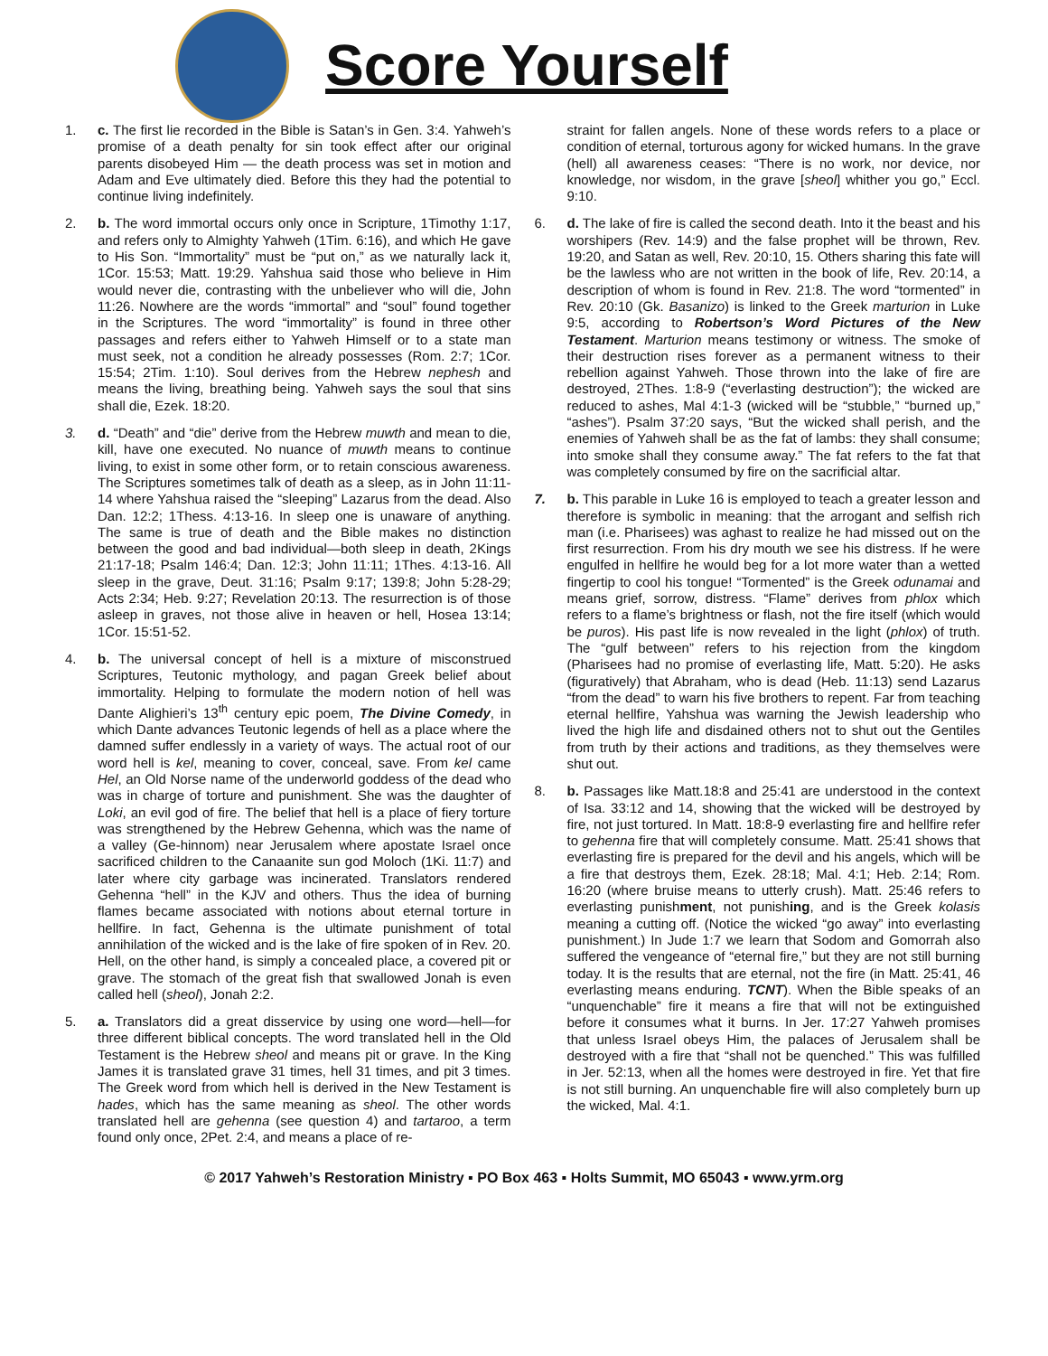Score Yourself
1. c. The first lie recorded in the Bible is Satan’s in Gen. 3:4. Yahweh’s promise of a death penalty for sin took effect after our original parents disobeyed Him — the death process was set in motion and Adam and Eve ultimately died. Before this they had the potential to continue living indefinitely.
2. b. The word immortal occurs only once in Scripture, 1Timothy 1:17, and refers only to Almighty Yahweh (1Tim. 6:16), and which He gave to His Son. “Immortality” must be “put on,” as we naturally lack it, 1Cor. 15:53; Matt. 19:29. Yahshua said those who believe in Him would never die, contrasting with the unbeliever who will die, John 11:26. Nowhere are the words “immortal” and “soul” found together in the Scriptures. The word “immortality” is found in three other passages and refers either to Yahweh Himself or to a state man must seek, not a condition he already possesses (Rom. 2:7; 1Cor. 15:54; 2Tim. 1:10). Soul derives from the Hebrew nephesh and means the living, breathing being. Yahweh says the soul that sins shall die, Ezek. 18:20.
3. d. “Death” and “die” derive from the Hebrew muwth and mean to die, kill, have one executed. No nuance of muwth means to continue living, to exist in some other form, or to retain conscious awareness. The Scriptures sometimes talk of death as a sleep, as in John 11:11-14 where Yahshua raised the “sleeping” Lazarus from the dead. Also Dan. 12:2; 1Thess. 4:13-16. In sleep one is unaware of anything. The same is true of death and the Bible makes no distinction between the good and bad individual—both sleep in death, 2Kings 21:17-18; Psalm 146:4; Dan. 12:3; John 11:11; 1Thes. 4:13-16. All sleep in the grave, Deut. 31:16; Psalm 9:17; 139:8; John 5:28-29; Acts 2:34; Heb. 9:27; Revelation 20:13. The resurrection is of those asleep in graves, not those alive in heaven or hell, Hosea 13:14; 1Cor. 15:51-52.
4. b. The universal concept of hell is a mixture of misconstrued Scriptures, Teutonic mythology, and pagan Greek belief about immortality. Helping to formulate the modern notion of hell was Dante Alighieri’s 13<sup>th</sup> century epic poem, The Divine Comedy, in which Dante advances Teutonic legends of hell as a place where the damned suffer endlessly in a variety of ways. The actual root of our word hell is kel, meaning to cover, conceal, save. From kel came Hel, an Old Norse name of the underworld goddess of the dead who was in charge of torture and punishment. She was the daughter of Loki, an evil god of fire. The belief that hell is a place of fiery torture was strengthened by the Hebrew Gehenna, which was the name of a valley (Ge-hinnom) near Jerusalem where apostate Israel once sacrificed children to the Canaanite sun god Moloch (1Ki. 11:7) and later where city garbage was incinerated. Translators rendered Gehenna “hell” in the KJV and others. Thus the idea of burning flames became associated with notions about eternal torture in hellfire. In fact, Gehenna is the ultimate punishment of total annihilation of the wicked and is the lake of fire spoken of in Rev. 20. Hell, on the other hand, is simply a concealed place, a covered pit or grave. The stomach of the great fish that swallowed Jonah is even called hell (sheol), Jonah 2:2.
5. a. Translators did a great disservice by using one word—hell—for three different biblical concepts. The word translated hell in the Old Testament is the Hebrew sheol and means pit or grave. In the King James it is translated grave 31 times, hell 31 times, and pit 3 times. The Greek word from which hell is derived in the New Testament is hades, which has the same meaning as sheol. The other words translated hell are gehenna (see question 4) and tartaroo, a term found only once, 2Pet. 2:4, and means a place of re-
straint for fallen angels. None of these words refers to a place or condition of eternal, torturous agony for wicked humans. In the grave (hell) all awareness ceases: “There is no work, nor device, nor knowledge, nor wisdom, in the grave [sheol] whither you go,” Eccl. 9:10.
6. d. The lake of fire is called the second death. Into it the beast and his worshipers (Rev. 14:9) and the false prophet will be thrown, Rev. 19:20, and Satan as well, Rev. 20:10, 15. Others sharing this fate will be the lawless who are not written in the book of life, Rev. 20:14, a description of whom is found in Rev. 21:8. The word “tormented” in Rev. 20:10 (Gk. Basanizo) is linked to the Greek marturion in Luke 9:5, according to Robertson’s Word Pictures of the New Testament. Marturion means testimony or witness. The smoke of their destruction rises forever as a permanent witness to their rebellion against Yahweh. Those thrown into the lake of fire are destroyed, 2Thes. 1:8-9 (“everlasting destruction”); the wicked are reduced to ashes, Mal 4:1-3 (wicked will be “stubble,” “burned up,” “ashes”). Psalm 37:20 says, “But the wicked shall perish, and the enemies of Yahweh shall be as the fat of lambs: they shall consume; into smoke shall they consume away.” The fat refers to the fat that was completely consumed by fire on the sacrificial altar.
7. b. This parable in Luke 16 is employed to teach a greater lesson and therefore is symbolic in meaning: that the arrogant and selfish rich man (i.e. Pharisees) was aghast to realize he had missed out on the first resurrection. From his dry mouth we see his distress. If he were engulfed in hellfire he would beg for a lot more water than a wetted fingertip to cool his tongue! “Tormented” is the Greek odunamai and means grief, sorrow, distress. “Flame” derives from phlox which refers to a flame’s brightness or flash, not the fire itself (which would be puros). His past life is now revealed in the light (phlox) of truth. The “gulf between” refers to his rejection from the kingdom (Pharisees had no promise of everlasting life, Matt. 5:20). He asks (figuratively) that Abraham, who is dead (Heb. 11:13) send Lazarus “from the dead” to warn his five brothers to repent. Far from teaching eternal hellfire, Yahshua was warning the Jewish leadership who lived the high life and disdained others not to shut out the Gentiles from truth by their actions and traditions, as they themselves were shut out.
8. b. Passages like Matt.18:8 and 25:41 are understood in the context of Isa. 33:12 and 14, showing that the wicked will be destroyed by fire, not just tortured. In Matt. 18:8-9 everlasting fire and hellfire refer to gehenna fire that will completely consume. Matt. 25:41 shows that everlasting fire is prepared for the devil and his angels, which will be a fire that destroys them, Ezek. 28:18; Mal. 4:1; Heb. 2:14; Rom. 16:20 (where bruise means to utterly crush). Matt. 25:46 refers to everlasting punishment, not punishing, and is the Greek kolasis meaning a cutting off. (Notice the wicked “go away” into everlasting punishment.) In Jude 1:7 we learn that Sodom and Gomorrah also suffered the vengeance of “eternal fire,” but they are not still burning today. It is the results that are eternal, not the fire (in Matt. 25:41, 46 everlasting means enduring. TCNT). When the Bible speaks of an “unquenchable” fire it means a fire that will not be extinguished before it consumes what it burns. In Jer. 17:27 Yahweh promises that unless Israel obeys Him, the palaces of Jerusalem shall be destroyed with a fire that “shall not be quenched.” This was fulfilled in Jer. 52:13, when all the homes were destroyed in fire. Yet that fire is not still burning. An unquenchable fire will also completely burn up the wicked, Mal. 4:1.
© 2017 Yahweh’s Restoration Ministry ▪ PO Box 463 ▪ Holts Summit, MO 65043 ▪ www.yrm.org